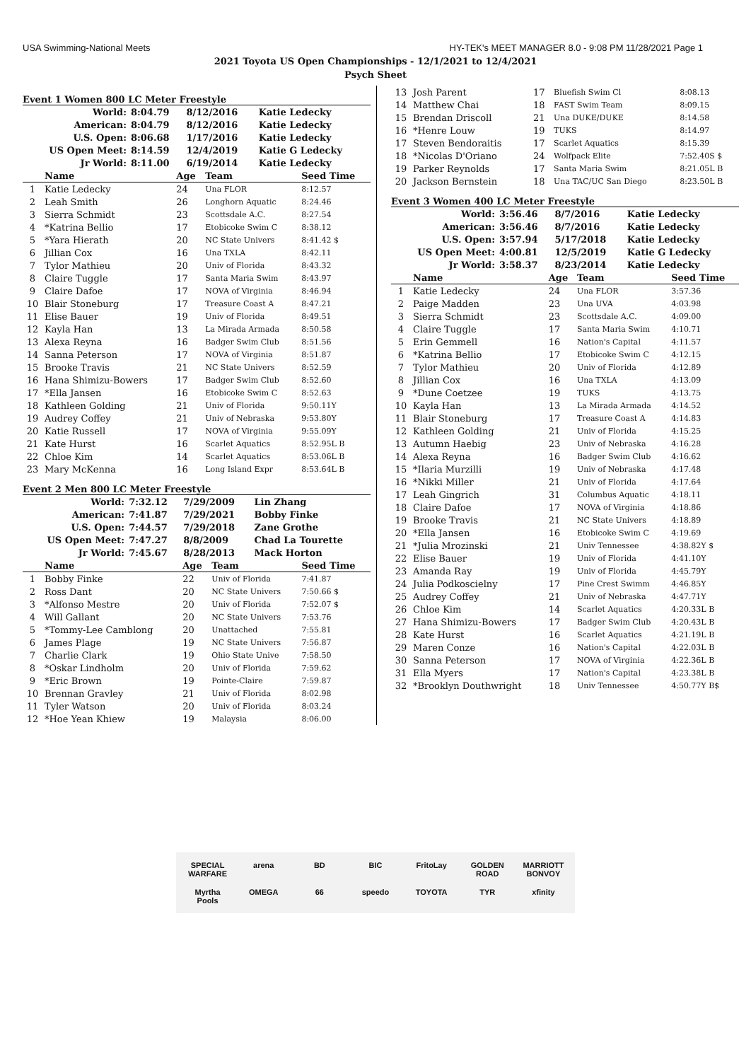USA Swimming-National Meets HY-TEK's MEET MANAGER 8.0 - 9:08 PM 11/28/2021 Page 1
2021 Toyota US Open Championships - 12/1/2021 to 12/4/2021
Psych Sheet
Event 1 Women 800 LC Meter Freestyle
| World: | 8:04.79 | 8/12/2016 | Katie Ledecky |
| American: | 8:04.79 | 8/12/2016 | Katie Ledecky |
| U.S. Open: | 8:06.68 | 1/17/2016 | Katie Ledecky |
| US Open Meet: | 8:14.59 | 12/4/2019 | Katie G Ledecky |
| Jr World: | 8:11.00 | 6/19/2014 | Katie Ledecky |
| | Name | Age | Team | Seed Time |
| --- | --- | --- | --- | --- |
| 1 | Katie Ledecky | 24 | Una FLOR | 8:12.57 |
| 2 | Leah Smith | 26 | Longhorn Aquatic | 8:24.46 |
| 3 | Sierra Schmidt | 23 | Scottsdale A.C. | 8:27.54 |
| 4 | *Katrina Bellio | 17 | Etobicoke Swim C | 8:38.12 |
| 5 | *Yara Hierath | 20 | NC State Univers | 8:41.42 $ |
| 6 | Jillian Cox | 16 | Una TXLA | 8:42.11 |
| 7 | Tylor Mathieu | 20 | Univ of Florida | 8:43.32 |
| 8 | Claire Tuggle | 17 | Santa Maria Swim | 8:43.97 |
| 9 | Claire Dafoe | 17 | NOVA of Virginia | 8:46.94 |
| 10 | Blair Stoneburg | 17 | Treasure Coast A | 8:47.21 |
| 11 | Elise Bauer | 19 | Univ of Florida | 8:49.51 |
| 12 | Kayla Han | 13 | La Mirada Armada | 8:50.58 |
| 13 | Alexa Reyna | 16 | Badger Swim Club | 8:51.56 |
| 14 | Sanna Peterson | 17 | NOVA of Virginia | 8:51.87 |
| 15 | Brooke Travis | 21 | NC State Univers | 8:52.59 |
| 16 | Hana Shimizu-Bowers | 17 | Badger Swim Club | 8:52.60 |
| 17 | *Ella Jansen | 16 | Etobicoke Swim C | 8:52.63 |
| 18 | Kathleen Golding | 21 | Univ of Florida | 9:50.11Y |
| 19 | Audrey Coffey | 21 | Univ of Nebraska | 9:53.80Y |
| 20 | Katie Russell | 17 | NOVA of Virginia | 9:55.09Y |
| 21 | Kate Hurst | 16 | Scarlet Aquatics | 8:52.95L B |
| 22 | Chloe Kim | 14 | Scarlet Aquatics | 8:53.06L B |
| 23 | Mary McKenna | 16 | Long Island Expr | 8:53.64L B |
Event 2 Men 800 LC Meter Freestyle
| World: | 7:32.12 | 7/29/2009 | Lin Zhang |
| American: | 7:41.87 | 7/29/2021 | Bobby Finke |
| U.S. Open: | 7:44.57 | 7/29/2018 | Zane Grothe |
| US Open Meet: | 7:47.27 | 8/8/2009 | Chad La Tourette |
| Jr World: | 7:45.67 | 8/28/2013 | Mack Horton |
| | Name | Age | Team | Seed Time |
| --- | --- | --- | --- | --- |
| 1 | Bobby Finke | 22 | Univ of Florida | 7:41.87 |
| 2 | Ross Dant | 20 | NC State Univers | 7:50.66 $ |
| 3 | *Alfonso Mestre | 20 | Univ of Florida | 7:52.07 $ |
| 4 | Will Gallant | 20 | NC State Univers | 7:53.76 |
| 5 | *Tommy-Lee Camblong | 20 | Unattached | 7:55.81 |
| 6 | James Plage | 19 | NC State Univers | 7:56.87 |
| 7 | Charlie Clark | 19 | Ohio State Unive | 7:58.50 |
| 8 | *Oskar Lindholm | 20 | Univ of Florida | 7:59.62 |
| 9 | *Eric Brown | 19 | Pointe-Claire | 7:59.87 |
| 10 | Brennan Gravley | 21 | Univ of Florida | 8:02.98 |
| 11 | Tyler Watson | 20 | Univ of Florida | 8:03.24 |
| 12 | *Hoe Yean Khiew | 19 | Malaysia | 8:06.00 |
| 13 | Josh Parent | 17 | Bluefish Swim Cl | 8:08.13 |
| 14 | Matthew Chai | 18 | FAST Swim Team | 8:09.15 |
| 15 | Brendan Driscoll | 21 | Una DUKE/DUKE | 8:14.58 |
| 16 | *Henre Louw | 19 | TUKS | 8:14.97 |
| 17 | Steven Bendoraitis | 17 | Scarlet Aquatics | 8:15.39 |
| 18 | *Nicolas D'Oriano | 24 | Wolfpack Elite | 7:52.40S $ |
| 19 | Parker Reynolds | 17 | Santa Maria Swim | 8:21.05L B |
| 20 | Jackson Bernstein | 18 | Una TAC/UC San Diego | 8:23.50L B |
Event 3 Women 400 LC Meter Freestyle
| World: | 3:56.46 | 8/7/2016 | Katie Ledecky |
| American: | 3:56.46 | 8/7/2016 | Katie Ledecky |
| U.S. Open: | 3:57.94 | 5/17/2018 | Katie Ledecky |
| US Open Meet: | 4:00.81 | 12/5/2019 | Katie G Ledecky |
| Jr World: | 3:58.37 | 8/23/2014 | Katie Ledecky |
| | Name | Age | Team | Seed Time |
| --- | --- | --- | --- | --- |
| 1 | Katie Ledecky | 24 | Una FLOR | 3:57.36 |
| 2 | Paige Madden | 23 | Una UVA | 4:03.98 |
| 3 | Sierra Schmidt | 23 | Scottsdale A.C. | 4:09.00 |
| 4 | Claire Tuggle | 17 | Santa Maria Swim | 4:10.71 |
| 5 | Erin Gemmell | 16 | Nation's Capital | 4:11.57 |
| 6 | *Katrina Bellio | 17 | Etobicoke Swim C | 4:12.15 |
| 7 | Tylor Mathieu | 20 | Univ of Florida | 4:12.89 |
| 8 | Jillian Cox | 16 | Una TXLA | 4:13.09 |
| 9 | *Dune Coetzee | 19 | TUKS | 4:13.75 |
| 10 | Kayla Han | 13 | La Mirada Armada | 4:14.52 |
| 11 | Blair Stoneburg | 17 | Treasure Coast A | 4:14.83 |
| 12 | Kathleen Golding | 21 | Univ of Florida | 4:15.25 |
| 13 | Autumn Haebig | 23 | Univ of Nebraska | 4:16.28 |
| 14 | Alexa Reyna | 16 | Badger Swim Club | 4:16.62 |
| 15 | *Ilaria Murzilli | 19 | Univ of Nebraska | 4:17.48 |
| 16 | *Nikki Miller | 21 | Univ of Florida | 4:17.64 |
| 17 | Leah Gingrich | 31 | Columbus Aquatic | 4:18.11 |
| 18 | Claire Dafoe | 17 | NOVA of Virginia | 4:18.86 |
| 19 | Brooke Travis | 21 | NC State Univers | 4:18.89 |
| 20 | *Ella Jansen | 16 | Etobicoke Swim C | 4:19.69 |
| 21 | *Julia Mrozinski | 21 | Univ Tennessee | 4:38.82Y $ |
| 22 | Elise Bauer | 19 | Univ of Florida | 4:41.10Y |
| 23 | Amanda Ray | 19 | Univ of Florida | 4:45.79Y |
| 24 | Julia Podkoscielny | 17 | Pine Crest Swimm | 4:46.85Y |
| 25 | Audrey Coffey | 21 | Univ of Nebraska | 4:47.71Y |
| 26 | Chloe Kim | 14 | Scarlet Aquatics | 4:20.33L B |
| 27 | Hana Shimizu-Bowers | 17 | Badger Swim Club | 4:20.43L B |
| 28 | Kate Hurst | 16 | Scarlet Aquatics | 4:21.19L B |
| 29 | Maren Conze | 16 | Nation's Capital | 4:22.03L B |
| 30 | Sanna Peterson | 17 | NOVA of Virginia | 4:22.36L B |
| 31 | Ella Myers | 17 | Nation's Capital | 4:23.38L B |
| 32 | *Brooklyn Douthwright | 18 | Univ Tennessee | 4:50.77Y B$ |
SPECIAL WARFARE
arena
BD
BIC
FritoLay
GOLDEN ROAD
MARRIOTT BONVOY
Myrtha Pools
OMEGA
66
speedo
TOYOTA
TYR
xfinity